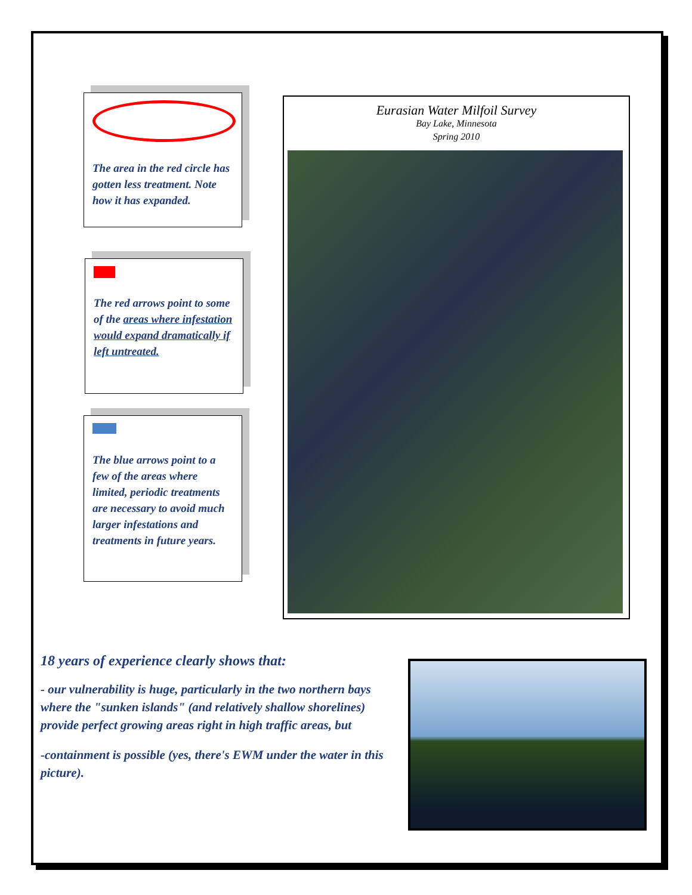The area in the red circle has gotten less treatment. Note how it has expanded.
The red arrows point to some of the areas where infestation would expand dramatically if left untreated.
The blue arrows point to a few of the areas where limited, periodic treatments are necessary to avoid much larger infestations and treatments in future years.
Eurasian Water Milfoil Survey
Bay Lake, Minnesota
Spring 2010
18 years of experience clearly shows that:
- our vulnerability is huge, particularly in the two northern bays where the "sunken islands" (and relatively shallow shorelines) provide perfect growing areas right in high traffic areas, but
-containment is possible (yes, there's EWM under the water in this picture).